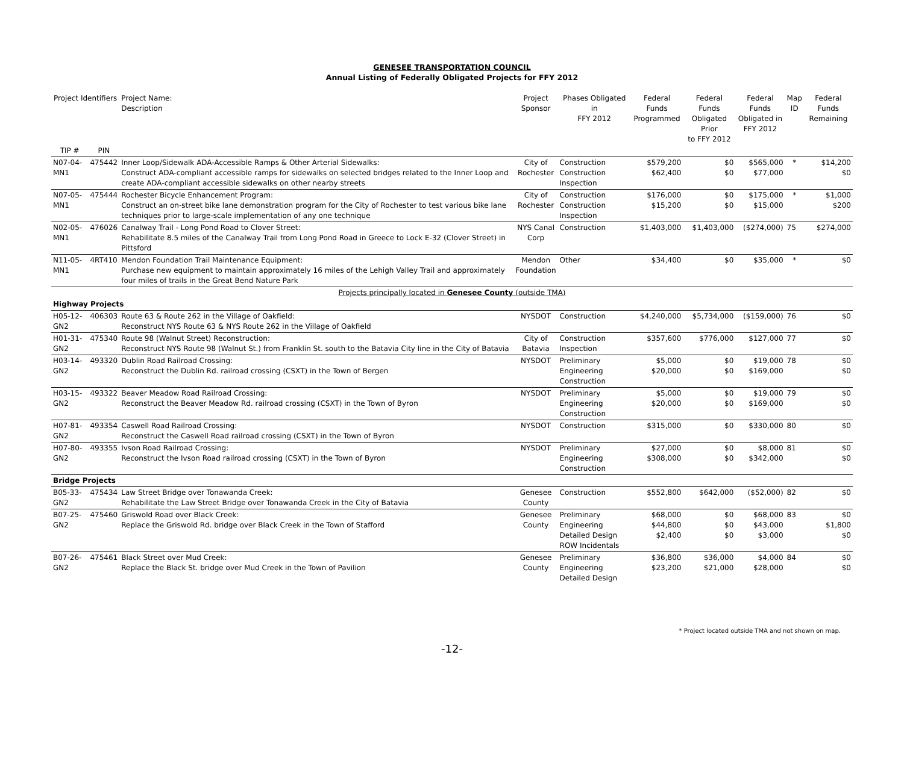GENESEE TRANSPORTATION COUNCIL
Annual Listing of Federally Obligated Projects for FFY 2012
| Project Identifiers | | Project Name: Description | Project Sponsor | Phases Obligated in FFY 2012 | Federal Funds Programmed | Federal Funds Obligated Prior to FFY 2012 | Federal Funds Obligated in FFY 2012 | Map ID | Federal Funds Remaining |
| --- | --- | --- | --- | --- | --- | --- | --- | --- | --- |
| TIP # | PIN | | | | | | | | |
| N07-04-MN1 | 475442 | Inner Loop/Sidewalk ADA-Accessible Ramps & Other Arterial Sidewalks: Construct ADA-compliant accessible ramps for sidewalks on selected bridges related to the Inner Loop and create ADA-compliant accessible sidewalks on other nearby streets | City of Rochester | Construction Construction Inspection | $579,200 $62,400 | $0 $0 | $565,000 $77,000 | * | $14,200 $0 |
| N07-05-MN1 | 475444 | Rochester Bicycle Enhancement Program: Construct an on-street bike lane demonstration program for the City of Rochester to test various bike lane techniques prior to large-scale implementation of any one technique | City of Rochester | Construction Construction Inspection | $176,000 $15,200 | $0 $0 | $175,000 $15,000 | * | $1,000 $200 |
| N02-05-MN1 | 476026 | Canalway Trail - Long Pond Road to Clover Street: Rehabilitate 8.5 miles of the Canalway Trail from Long Pond Road in Greece to Lock E-32 (Clover Street) in Pittsford | NYS Canal Corp | Construction | $1,403,000 | $1,403,000 | ($274,000) | 75 | $274,000 |
| N11-05-MN1 | 4RT410 | Mendon Foundation Trail Maintenance Equipment: Purchase new equipment to maintain approximately 16 miles of the Lehigh Valley Trail and approximately four miles of trails in the Great Bend Nature Park | Mendon Foundation | Other | $34,400 | $0 | $35,000 | * | $0 |
| Projects principally located in Genesee County (outside TMA) | | | | | | | | | |
| Highway Projects | | | | | | | | | |
| H05-12-GN2 | 406303 | Route 63 & Route 262 in the Village of Oakfield: Reconstruct NYS Route 63 & NYS Route 262 in the Village of Oakfield | NYSDOT | Construction | $4,240,000 | $5,734,000 | ($159,000) | 76 | $0 |
| H01-31-GN2 | 475340 | Route 98 (Walnut Street) Reconstruction: Reconstruct NYS Route 98 (Walnut St.) from Franklin St. south to the Batavia City line in the City of Batavia | City of Batavia | Construction Inspection | $357,600 | $776,000 | $127,000 | 77 | $0 |
| H03-14-GN2 | 493320 | Dublin Road Railroad Crossing: Reconstruct the Dublin Rd. railroad crossing (CSXT) in the Town of Bergen | NYSDOT | Preliminary Engineering Construction | $5,000 $20,000 | $0 $0 | $19,000 $169,000 | 78 | $0 $0 |
| H03-15-GN2 | 493322 | Beaver Meadow Road Railroad Crossing: Reconstruct the Beaver Meadow Rd. railroad crossing (CSXT) in the Town of Byron | NYSDOT | Preliminary Engineering Construction | $5,000 $20,000 | $0 $0 | $19,000 $169,000 | 79 | $0 $0 |
| H07-81-GN2 | 493354 | Caswell Road Railroad Crossing: Reconstruct the Caswell Road railroad crossing (CSXT) in the Town of Byron | NYSDOT | Construction | $315,000 | $0 | $330,000 | 80 | $0 |
| H07-80-GN2 | 493355 | Ivson Road Railroad Crossing: Reconstruct the Ivson Road railroad crossing (CSXT) in the Town of Byron | NYSDOT | Preliminary Engineering Construction | $27,000 $308,000 | $0 $0 | $8,000 $342,000 | 81 | $0 $0 |
| Bridge Projects | | | | | | | | | |
| B05-33-GN2 | 475434 | Law Street Bridge over Tonawanda Creek: Rehabilitate the Law Street Bridge over Tonawanda Creek in the City of Batavia | Genesee County | Construction | $552,800 | $642,000 | ($52,000) | 82 | $0 |
| B07-25-GN2 | 475460 | Griswold Road over Black Creek: Replace the Griswold Rd. bridge over Black Creek in the Town of Stafford | Genesee County | Preliminary Engineering Detailed Design ROW Incidentals | $68,000 $44,800 $2,400 | $0 $0 $0 | $68,000 $43,000 $3,000 | 83 | $0 $1,800 $0 |
| B07-26-GN2 | 475461 | Black Street over Mud Creek: Replace the Black St. bridge over Mud Creek in the Town of Pavilion | Genesee County | Preliminary Engineering Detailed Design | $36,800 $23,200 | $36,000 $21,000 | $4,000 $28,000 | 84 | $0 $0 |
* Project located outside TMA and not shown on map.
-12-